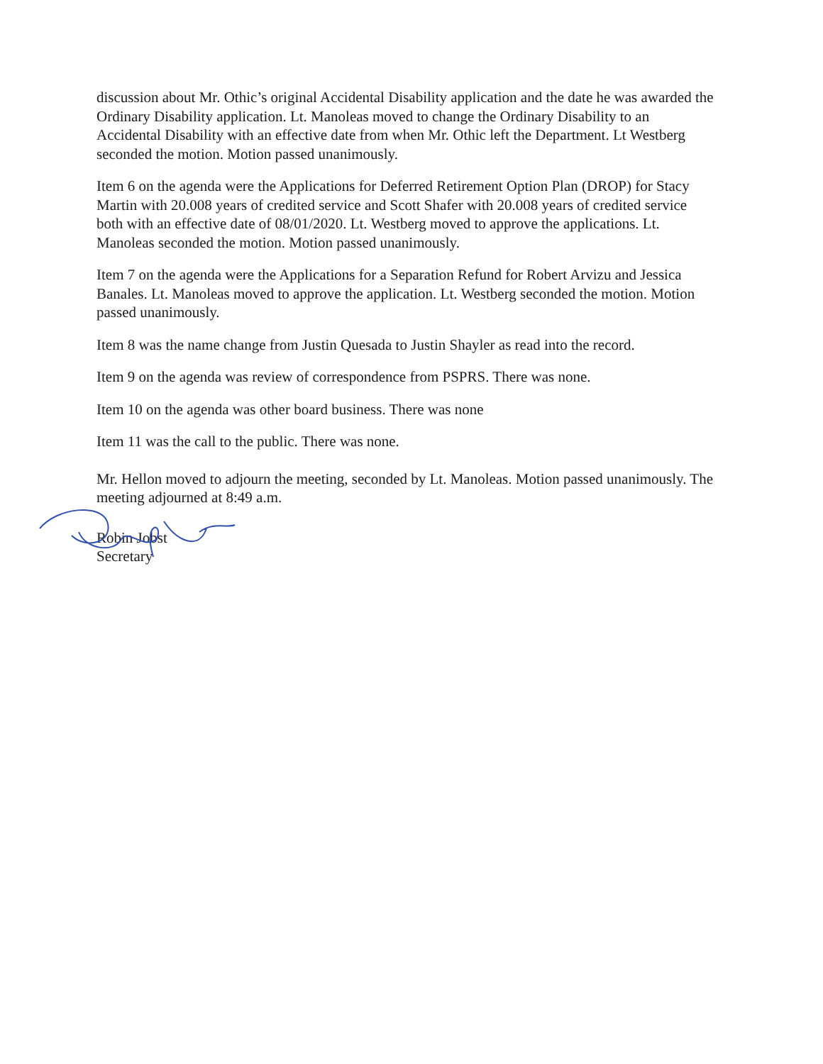discussion about Mr. Othic’s original Accidental Disability application and the date he was awarded the Ordinary Disability application. Lt. Manoleas moved to change the Ordinary Disability to an Accidental Disability with an effective date from when Mr. Othic left the Department. Lt Westberg seconded the motion. Motion passed unanimously.
Item 6 on the agenda were the Applications for Deferred Retirement Option Plan (DROP) for Stacy Martin with 20.008 years of credited service and Scott Shafer with 20.008 years of credited service both with an effective date of 08/01/2020. Lt. Westberg moved to approve the applications. Lt. Manoleas seconded the motion. Motion passed unanimously.
Item 7 on the agenda were the Applications for a Separation Refund for Robert Arvizu and Jessica Banales. Lt. Manoleas moved to approve the application. Lt. Westberg seconded the motion. Motion passed unanimously.
Item 8 was the name change from Justin Quesada to Justin Shayler as read into the record.
Item 9 on the agenda was review of correspondence from PSPRS. There was none.
Item 10 on the agenda was other board business. There was none
Item 11 was the call to the public. There was none.
Mr. Hellon moved to adjourn the meeting, seconded by Lt. Manoleas. Motion passed unanimously. The meeting adjourned at 8:49 a.m.
Robin Jobst
Secretary